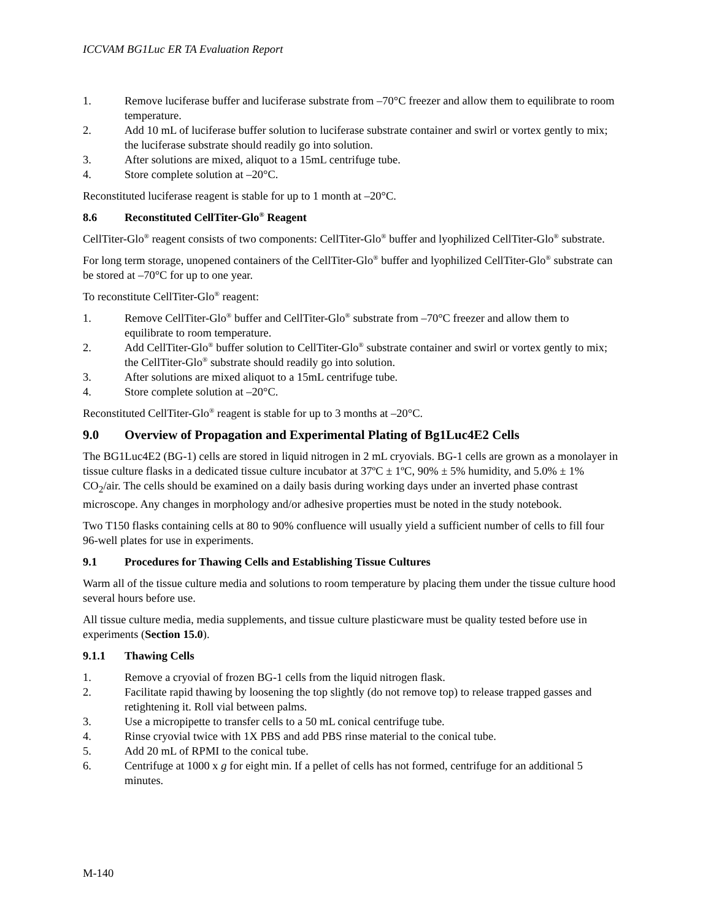ICCVAM BG1Luc ER TA Evaluation Report
1. Remove luciferase buffer and luciferase substrate from –70°C freezer and allow them to equilibrate to room temperature.
2. Add 10 mL of luciferase buffer solution to luciferase substrate container and swirl or vortex gently to mix; the luciferase substrate should readily go into solution.
3. After solutions are mixed, aliquot to a 15mL centrifuge tube.
4. Store complete solution at –20°C.
Reconstituted luciferase reagent is stable for up to 1 month at –20°C.
8.6 Reconstituted CellTiter-Glo<sup>®</sup> Reagent
CellTiter-Glo<sup>®</sup> reagent consists of two components: CellTiter-Glo<sup>®</sup> buffer and lyophilized CellTiter-Glo<sup>®</sup> substrate.
For long term storage, unopened containers of the CellTiter-Glo<sup>®</sup> buffer and lyophilized CellTiter-Glo<sup>®</sup> substrate can be stored at –70°C for up to one year.
To reconstitute CellTiter-Glo<sup>®</sup> reagent:
1. Remove CellTiter-Glo<sup>®</sup> buffer and CellTiter-Glo<sup>®</sup> substrate from –70°C freezer and allow them to equilibrate to room temperature.
2. Add CellTiter-Glo<sup>®</sup> buffer solution to CellTiter-Glo<sup>®</sup> substrate container and swirl or vortex gently to mix; the CellTiter-Glo<sup>®</sup> substrate should readily go into solution.
3. After solutions are mixed aliquot to a 15mL centrifuge tube.
4. Store complete solution at –20°C.
Reconstituted CellTiter-Glo<sup>®</sup> reagent is stable for up to 3 months at –20°C.
9.0 Overview of Propagation and Experimental Plating of Bg1Luc4E2 Cells
The BG1Luc4E2 (BG-1) cells are stored in liquid nitrogen in 2 mL cryovials. BG-1 cells are grown as a monolayer in tissue culture flasks in a dedicated tissue culture incubator at 37ºC ± 1ºC, 90% ± 5% humidity, and 5.0% ± 1% CO<sub>2</sub>/air. The cells should be examined on a daily basis during working days under an inverted phase contrast microscope. Any changes in morphology and/or adhesive properties must be noted in the study notebook.
Two T150 flasks containing cells at 80 to 90% confluence will usually yield a sufficient number of cells to fill four 96-well plates for use in experiments.
9.1 Procedures for Thawing Cells and Establishing Tissue Cultures
Warm all of the tissue culture media and solutions to room temperature by placing them under the tissue culture hood several hours before use.
All tissue culture media, media supplements, and tissue culture plasticware must be quality tested before use in experiments (Section 15.0).
9.1.1 Thawing Cells
1. Remove a cryovial of frozen BG-1 cells from the liquid nitrogen flask.
2. Facilitate rapid thawing by loosening the top slightly (do not remove top) to release trapped gasses and retightening it. Roll vial between palms.
3. Use a micropipette to transfer cells to a 50 mL conical centrifuge tube.
4. Rinse cryovial twice with 1X PBS and add PBS rinse material to the conical tube.
5. Add 20 mL of RPMI to the conical tube.
6. Centrifuge at 1000 x g for eight min. If a pellet of cells has not formed, centrifuge for an additional 5 minutes.
M-140